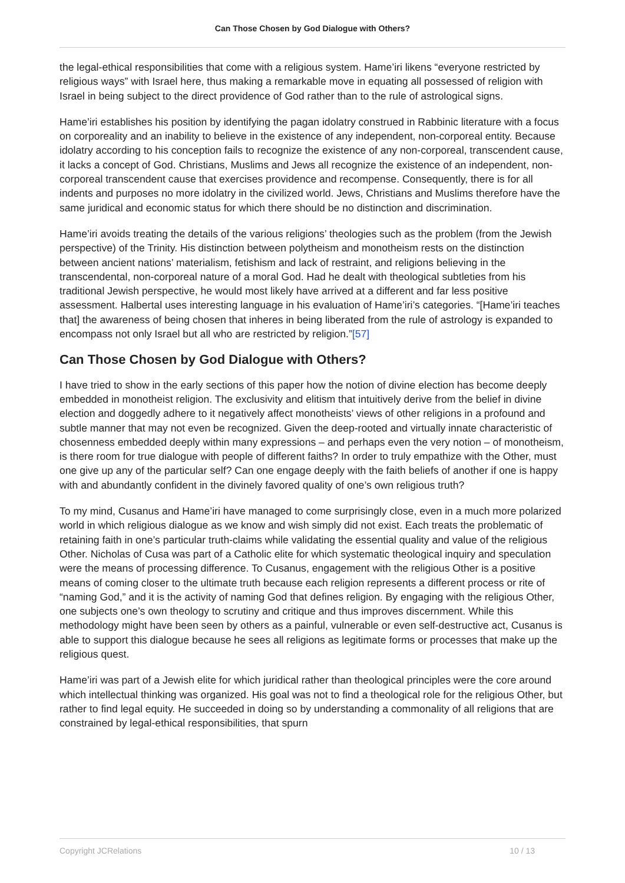Can Those Chosen by God Dialogue with Others?
the legal-ethical responsibilities that come with a religious system. Hame’iri likens “everyone restricted by religious ways” with Israel here, thus making a remarkable move in equating all possessed of religion with Israel in being subject to the direct providence of God rather than to the rule of astrological signs.
Hame’iri establishes his position by identifying the pagan idolatry construed in Rabbinic literature with a focus on corporeality and an inability to believe in the existence of any independent, non-corporeal entity. Because idolatry according to his conception fails to recognize the existence of any non-corporeal, transcendent cause, it lacks a concept of God. Christians, Muslims and Jews all recognize the existence of an independent, non-corporeal transcendent cause that exercises providence and recompense. Consequently, there is for all indents and purposes no more idolatry in the civilized world. Jews, Christians and Muslims therefore have the same juridical and economic status for which there should be no distinction and discrimination.
Hame’iri avoids treating the details of the various religions’ theologies such as the problem (from the Jewish perspective) of the Trinity. His distinction between polytheism and monotheism rests on the distinction between ancient nations’ materialism, fetishism and lack of restraint, and religions believing in the transcendental, non-corporeal nature of a moral God. Had he dealt with theological subtleties from his traditional Jewish perspective, he would most likely have arrived at a different and far less positive assessment. Halbertal uses interesting language in his evaluation of Hame’iri’s categories. “[Hame’iri teaches that] the awareness of being chosen that inheres in being liberated from the rule of astrology is expanded to encompass not only Israel but all who are restricted by religion.”[57]
Can Those Chosen by God Dialogue with Others?
I have tried to show in the early sections of this paper how the notion of divine election has become deeply embedded in monotheist religion. The exclusivity and elitism that intuitively derive from the belief in divine election and doggedly adhere to it negatively affect monotheists’ views of other religions in a profound and subtle manner that may not even be recognized. Given the deep-rooted and virtually innate characteristic of chosenness embedded deeply within many expressions – and perhaps even the very notion – of monotheism, is there room for true dialogue with people of different faiths? In order to truly empathize with the Other, must one give up any of the particular self? Can one engage deeply with the faith beliefs of another if one is happy with and abundantly confident in the divinely favored quality of one’s own religious truth?
To my mind, Cusanus and Hame’iri have managed to come surprisingly close, even in a much more polarized world in which religious dialogue as we know and wish simply did not exist. Each treats the problematic of retaining faith in one’s particular truth-claims while validating the essential quality and value of the religious Other. Nicholas of Cusa was part of a Catholic elite for which systematic theological inquiry and speculation were the means of processing difference. To Cusanus, engagement with the religious Other is a positive means of coming closer to the ultimate truth because each religion represents a different process or rite of “naming God,” and it is the activity of naming God that defines religion. By engaging with the religious Other, one subjects one’s own theology to scrutiny and critique and thus improves discernment. While this methodology might have been seen by others as a painful, vulnerable or even self-destructive act, Cusanus is able to support this dialogue because he sees all religions as legitimate forms or processes that make up the religious quest.
Hame’iri was part of a Jewish elite for which juridical rather than theological principles were the core around which intellectual thinking was organized. His goal was not to find a theological role for the religious Other, but rather to find legal equity. He succeeded in doing so by understanding a commonality of all religions that are constrained by legal-ethical responsibilities, that spurn
Copyright JCRelations 10 / 13